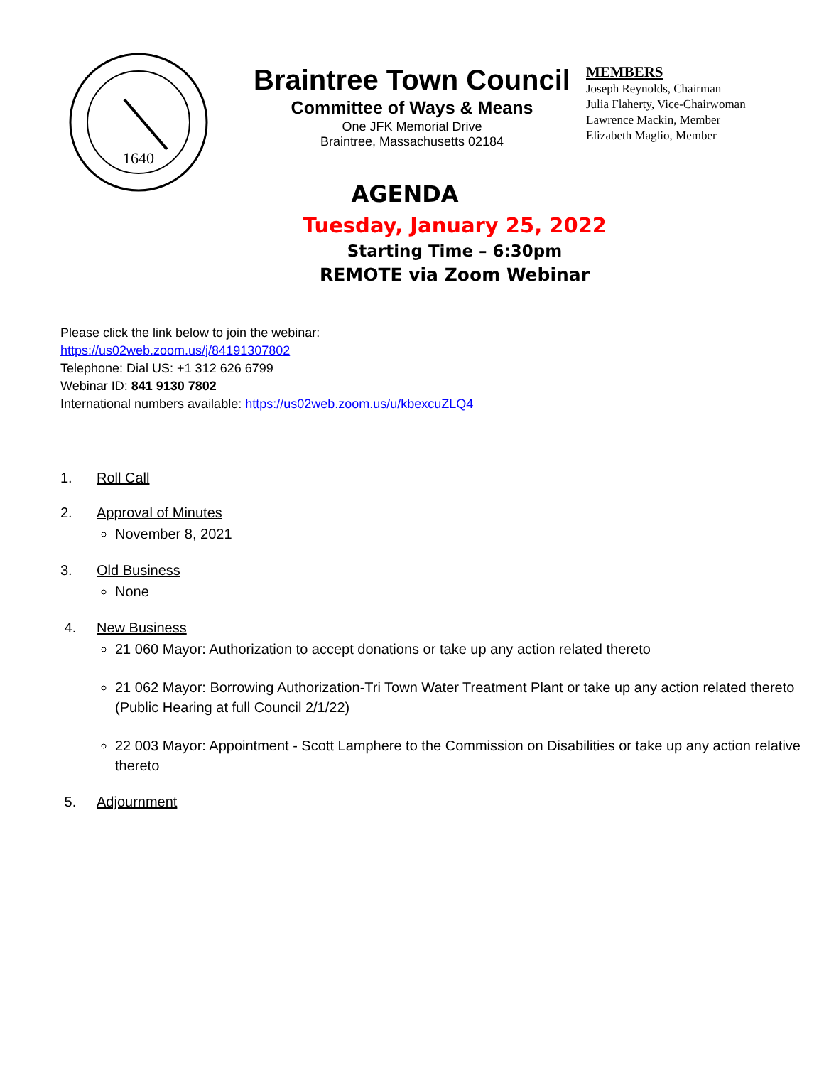1640
Braintree Town Council
Committee of Ways & Means
One JFK Memorial Drive
Braintree, Massachusetts 02184
MEMBERS
Joseph Reynolds, Chairman
Julia Flaherty, Vice-Chairwoman
Lawrence Mackin, Member
Elizabeth Maglio, Member
AGENDA
Tuesday, January 25, 2022
Starting Time – 6:30pm
REMOTE via Zoom Webinar
Please click the link below to join the webinar:
https://us02web.zoom.us/j/84191307802
Telephone: Dial US: +1 312 626 6799
Webinar ID: 841 9130 7802
International numbers available: https://us02web.zoom.us/u/kbexcuZLQ4
1. Roll Call
2. Approval of Minutes
November 8, 2021
3. Old Business
None
4. New Business
21 060 Mayor: Authorization to accept donations or take up any action related thereto
21 062 Mayor: Borrowing Authorization-Tri Town Water Treatment Plant or take up any action related thereto (Public Hearing at full Council 2/1/22)
22 003 Mayor: Appointment - Scott Lamphere to the Commission on Disabilities or take up any action relative thereto
5. Adjournment